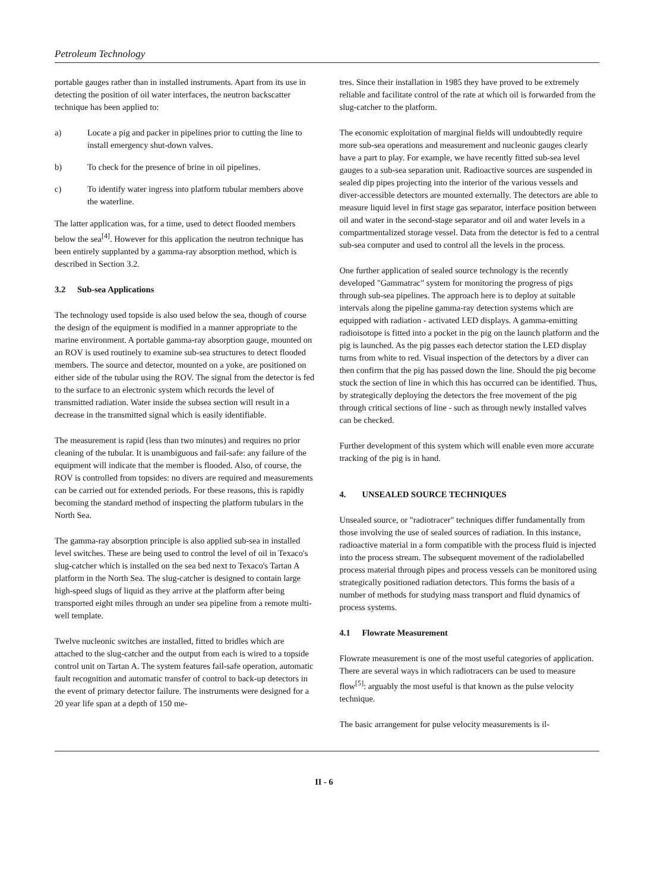Petroleum Technology
portable gauges rather than in installed instruments. Apart from its use in detecting the position of oil water interfaces, the neutron backscatter technique has been applied to:
a) Locate a pig and packer in pipelines prior to cutting the line to install emergency shut-down valves.
b) To check for the presence of brine in oil pipelines.
c) To identify water ingress into platform tubular members above the waterline.
The latter application was, for a time, used to detect flooded members below the sea<sup>[4]</sup>. However for this application the neutron technique has been entirely supplanted by a gamma-ray absorption method, which is described in Section 3.2.
3.2 Sub-sea Applications
The technology used topside is also used below the sea, though of course the design of the equipment is modified in a manner appropriate to the marine environment. A portable gamma-ray absorption gauge, mounted on an ROV is used routinely to examine sub-sea structures to detect flooded members. The source and detector, mounted on a yoke, are positioned on either side of the tubular using the ROV. The signal from the detector is fed to the surface to an electronic system which records the level of transmitted radiation. Water inside the subsea section will result in a decrease in the transmitted signal which is easily identifiable.
The measurement is rapid (less than two minutes) and requires no prior cleaning of the tubular. It is unambiguous and fail-safe: any failure of the equipment will indicate that the member is flooded. Also, of course, the ROV is controlled from topsides: no divers are required and measurements can be carried out for extended periods. For these reasons, this is rapidly becoming the standard method of inspecting the platform tubulars in the North Sea.
The gamma-ray absorption principle is also applied sub-sea in installed level switches. These are being used to control the level of oil in Texaco's slug-catcher which is installed on the sea bed next to Texaco's Tartan A platform in the North Sea. The slug-catcher is designed to contain large high-speed slugs of liquid as they arrive at the platform after being transported eight miles through an under sea pipeline from a remote multi-well template.
Twelve nucleonic switches are installed, fitted to bridles which are attached to the slug-catcher and the output from each is wired to a topside control unit on Tartan A. The system features fail-safe operation, automatic fault recognition and automatic transfer of control to back-up detectors in the event of primary detector failure. The instruments were designed for a 20 year life span at a depth of 150 me-
tres. Since their installation in 1985 they have proved to be extremely reliable and facilitate control of the rate at which oil is forwarded from the slug-catcher to the platform.
The economic exploitation of marginal fields will undoubtedly require more sub-sea operations and measurement and nucleonic gauges clearly have a part to play. For example, we have recently fitted sub-sea level gauges to a sub-sea separation unit. Radioactive sources are suspended in sealed dip pipes projecting into the interior of the various vessels and diver-accessible detectors are mounted externally. The detectors are able to measure liquid level in first stage gas separator, interface position between oil and water in the second-stage separator and oil and water levels in a compartmentalized storage vessel. Data from the detector is fed to a central sub-sea computer and used to control all the levels in the process.
One further application of sealed source technology is the recently developed "Gammatrac" system for monitoring the progress of pigs through sub-sea pipelines. The approach here is to deploy at suitable intervals along the pipeline gamma-ray detection systems which are equipped with radiation - activated LED displays. A gamma-emitting radioisotope is fitted into a pocket in the pig on the launch platform and the pig is launched. As the pig passes each detector station the LED display turns from white to red. Visual inspection of the detectors by a diver can then confirm that the pig has passed down the line. Should the pig become stuck the section of line in which this has occurred can be identified. Thus, by strategically deploying the detectors the free movement of the pig through critical sections of line - such as through newly installed valves can be checked.
Further development of this system which will enable even more accurate tracking of the pig is in hand.
4. UNSEALED SOURCE TECHNIQUES
Unsealed source, or "radiotracer" techniques differ fundamentally from those involving the use of sealed sources of radiation. In this instance, radioactive material in a form compatible with the process fluid is injected into the process stream. The subsequent movement of the radiolabelled process material through pipes and process vessels can be monitored using strategically positioned radiation detectors. This forms the basis of a number of methods for studying mass transport and fluid dynamics of process systems.
4.1 Flowrate Measurement
Flowrate measurement is one of the most useful categories of application. There are several ways in which radiotracers can be used to measure flow<sup>[5]</sup>: arguably the most useful is that known as the pulse velocity technique.
The basic arrangement for pulse velocity measurements is il-
II - 6